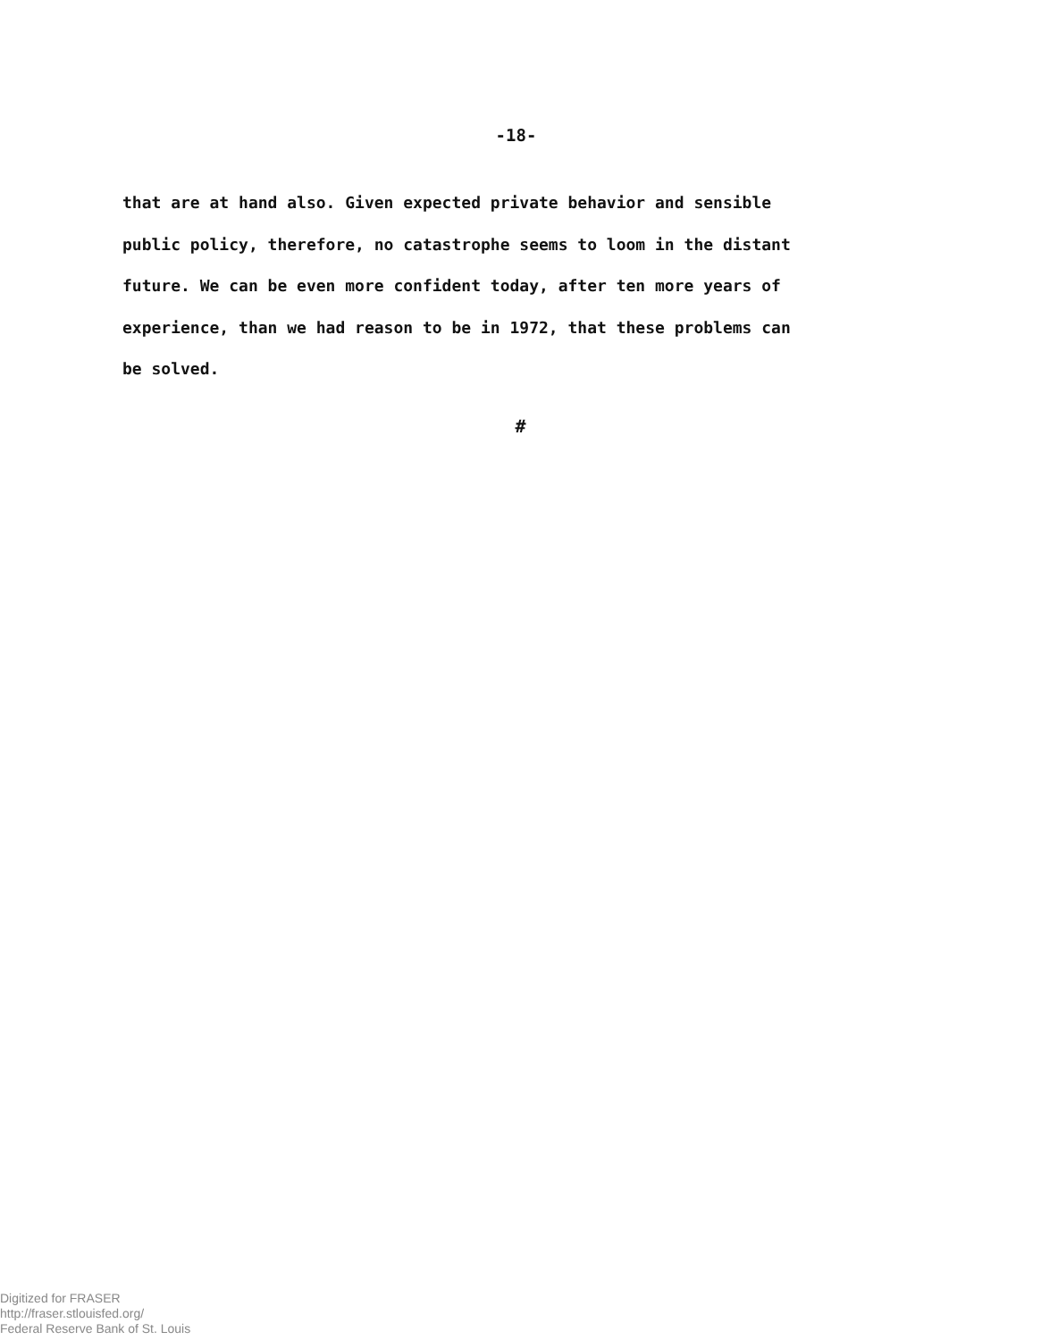-18-
that are at hand also. Given expected private behavior and sensible
public policy, therefore, no catastrophe seems to loom in the distant
future. We can be even more confident today, after ten more years of
experience, than we had reason to be in 1972, that these problems can
be solved.
#
Digitized for FRASER
http://fraser.stlouisfed.org/
Federal Reserve Bank of St. Louis